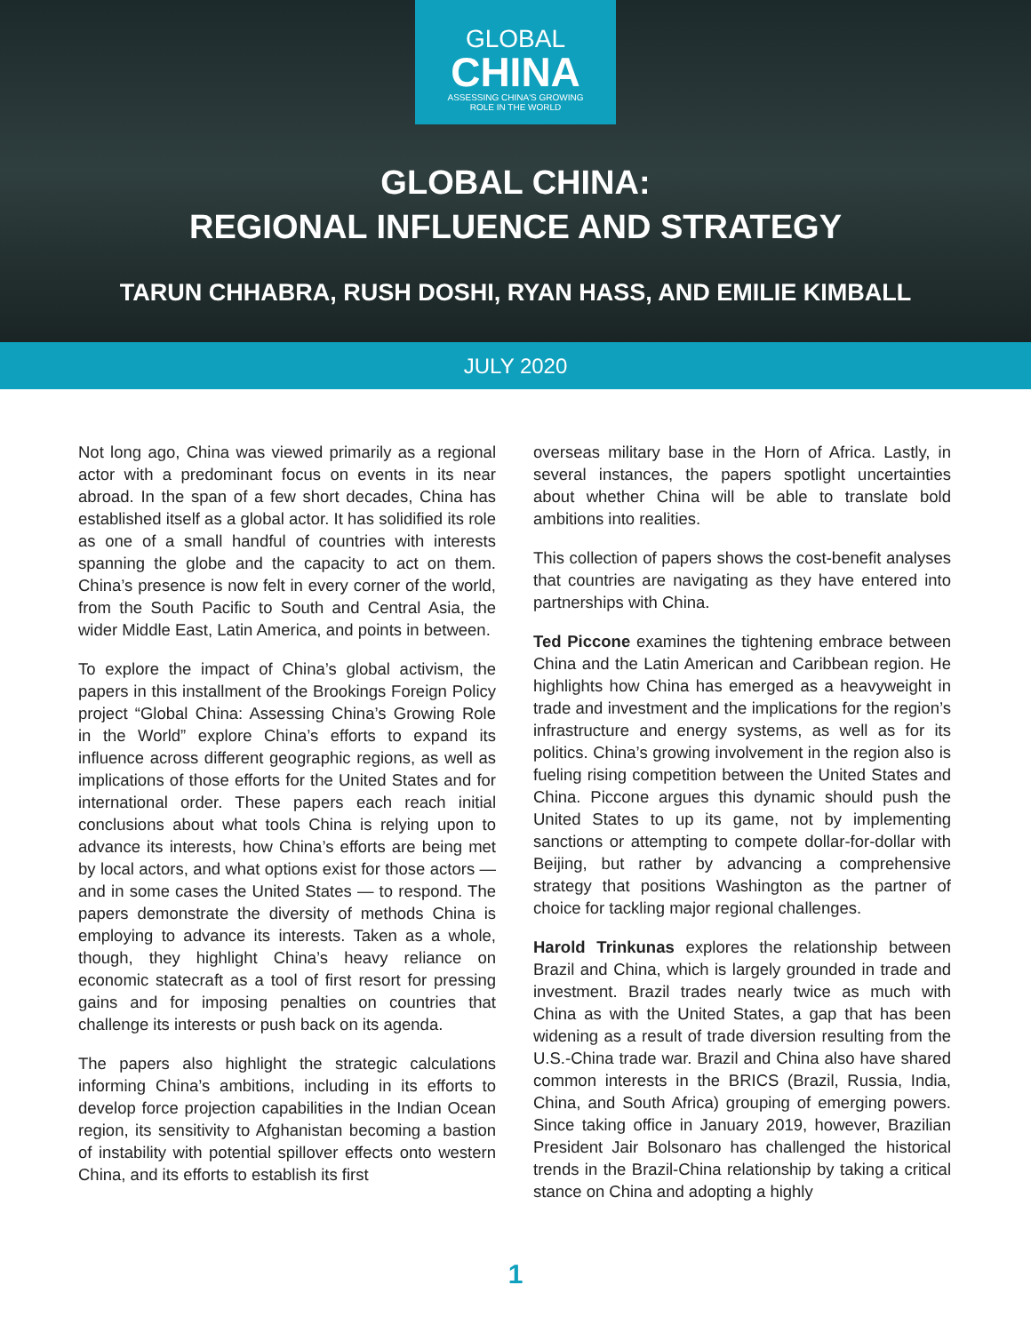GLOBAL
CHINA
ASSESSING CHINA'S GROWING
ROLE IN THE WORLD
GLOBAL CHINA:
REGIONAL INFLUENCE AND STRATEGY
TARUN CHHABRA, RUSH DOSHI, RYAN HASS, AND EMILIE KIMBALL
JULY 2020
Not long ago, China was viewed primarily as a regional actor with a predominant focus on events in its near abroad. In the span of a few short decades, China has established itself as a global actor. It has solidified its role as one of a small handful of countries with interests spanning the globe and the capacity to act on them. China’s presence is now felt in every corner of the world, from the South Pacific to South and Central Asia, the wider Middle East, Latin America, and points in between.
To explore the impact of China’s global activism, the papers in this installment of the Brookings Foreign Policy project “Global China: Assessing China’s Growing Role in the World” explore China’s efforts to expand its influence across different geographic regions, as well as implications of those efforts for the United States and for international order. These papers each reach initial conclusions about what tools China is relying upon to advance its interests, how China’s efforts are being met by local actors, and what options exist for those actors — and in some cases the United States — to respond. The papers demonstrate the diversity of methods China is employing to advance its interests. Taken as a whole, though, they highlight China’s heavy reliance on economic statecraft as a tool of first resort for pressing gains and for imposing penalties on countries that challenge its interests or push back on its agenda.
The papers also highlight the strategic calculations informing China’s ambitions, including in its efforts to develop force projection capabilities in the Indian Ocean region, its sensitivity to Afghanistan becoming a bastion of instability with potential spillover effects onto western China, and its efforts to establish its first
overseas military base in the Horn of Africa. Lastly, in several instances, the papers spotlight uncertainties about whether China will be able to translate bold ambitions into realities.
This collection of papers shows the cost-benefit analyses that countries are navigating as they have entered into partnerships with China.
Ted Piccone examines the tightening embrace between China and the Latin American and Caribbean region. He highlights how China has emerged as a heavyweight in trade and investment and the implications for the region’s infrastructure and energy systems, as well as for its politics. China’s growing involvement in the region also is fueling rising competition between the United States and China. Piccone argues this dynamic should push the United States to up its game, not by implementing sanctions or attempting to compete dollar-for-dollar with Beijing, but rather by advancing a comprehensive strategy that positions Washington as the partner of choice for tackling major regional challenges.
Harold Trinkunas explores the relationship between Brazil and China, which is largely grounded in trade and investment. Brazil trades nearly twice as much with China as with the United States, a gap that has been widening as a result of trade diversion resulting from the U.S.-China trade war. Brazil and China also have shared common interests in the BRICS (Brazil, Russia, India, China, and South Africa) grouping of emerging powers. Since taking office in January 2019, however, Brazilian President Jair Bolsonaro has challenged the historical trends in the Brazil-China relationship by taking a critical stance on China and adopting a highly
1